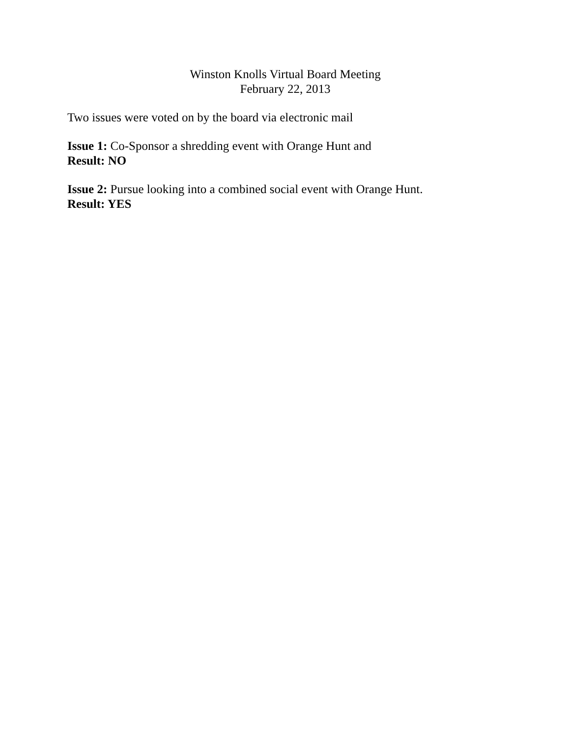Winston Knolls Virtual Board Meeting
February 22, 2013
Two issues were voted on by the board via electronic mail
Issue 1: Co-Sponsor a shredding event with Orange Hunt and
Result: NO
Issue 2: Pursue looking into a combined social event with Orange Hunt.
Result: YES